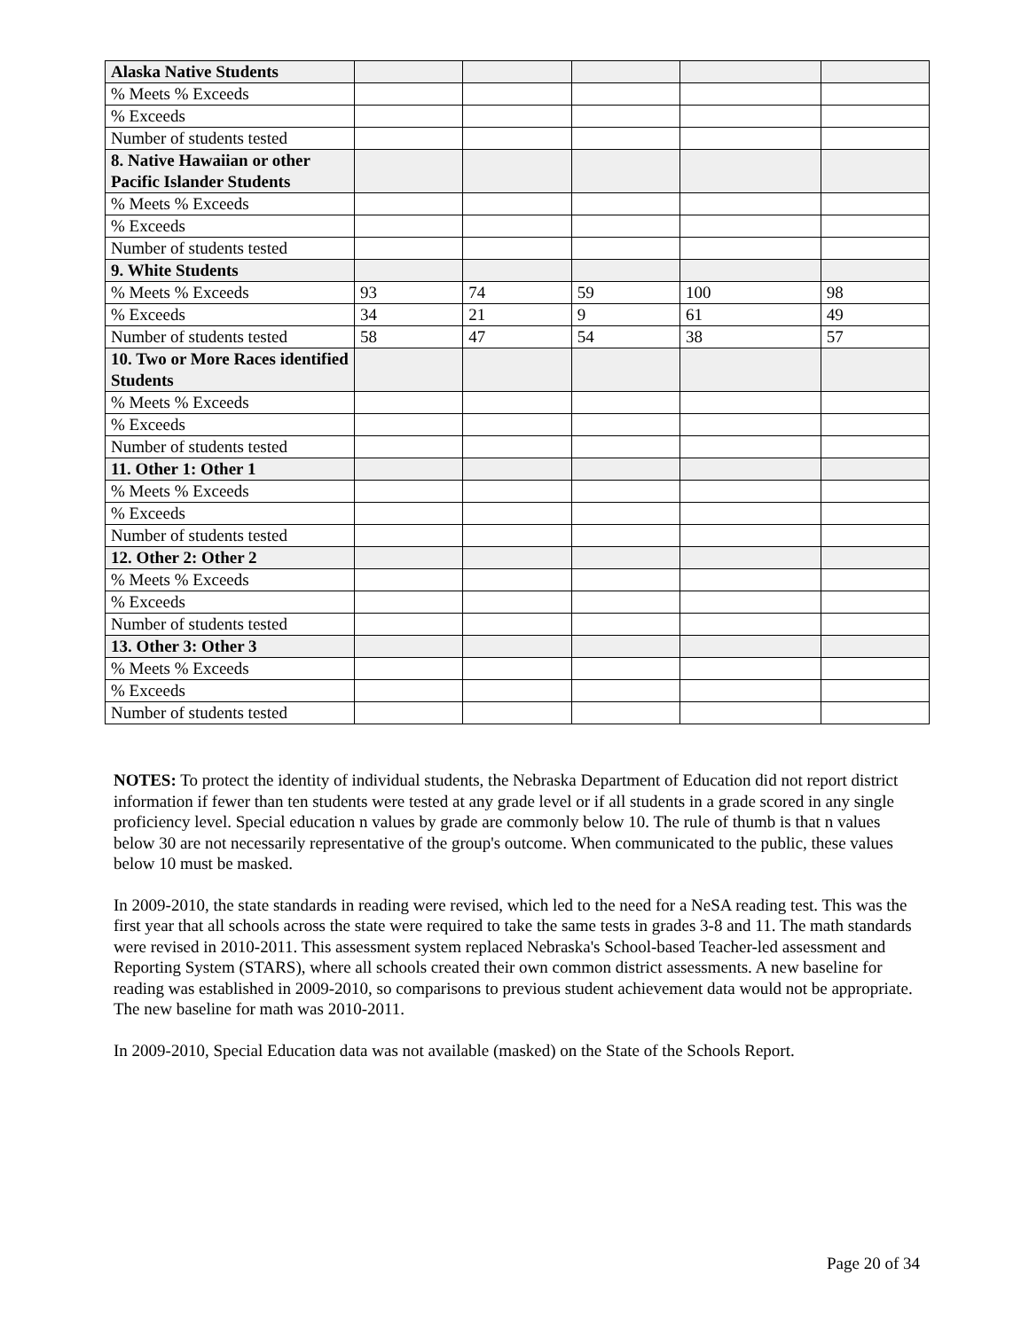| Alaska Native Students | | | | | |
| % Meets % Exceeds | | | | | |
| % Exceeds | | | | | |
| Number of students tested | | | | | |
| 8. Native Hawaiian or other Pacific Islander Students | | | | | |
| % Meets % Exceeds | | | | | |
| % Exceeds | | | | | |
| Number of students tested | | | | | |
| 9. White Students | | | | | |
| % Meets % Exceeds | 93 | 74 | 59 | 100 | 98 |
| % Exceeds | 34 | 21 | 9 | 61 | 49 |
| Number of students tested | 58 | 47 | 54 | 38 | 57 |
| 10. Two or More Races identified Students | | | | | |
| % Meets % Exceeds | | | | | |
| % Exceeds | | | | | |
| Number of students tested | | | | | |
| 11. Other 1: Other 1 | | | | | |
| % Meets % Exceeds | | | | | |
| % Exceeds | | | | | |
| Number of students tested | | | | | |
| 12. Other 2: Other 2 | | | | | |
| % Meets % Exceeds | | | | | |
| % Exceeds | | | | | |
| Number of students tested | | | | | |
| 13. Other 3: Other 3 | | | | | |
| % Meets % Exceeds | | | | | |
| % Exceeds | | | | | |
| Number of students tested | | | | | |
NOTES: To protect the identity of individual students, the Nebraska Department of Education did not report district information if fewer than ten students were tested at any grade level or if all students in a grade scored in any single proficiency level. Special education n values by grade are commonly below 10. The rule of thumb is that n values below 30 are not necessarily representative of the group's outcome. When communicated to the public, these values below 10 must be masked.
In 2009-2010, the state standards in reading were revised, which led to the need for a NeSA reading test. This was the first year that all schools across the state were required to take the same tests in grades 3-8 and 11. The math standards were revised in 2010-2011. This assessment system replaced Nebraska's School-based Teacher-led assessment and Reporting System (STARS), where all schools created their own common district assessments. A new baseline for reading was established in 2009-2010, so comparisons to previous student achievement data would not be appropriate. The new baseline for math was 2010-2011.
In 2009-2010, Special Education data was not available (masked) on the State of the Schools Report.
Page 20 of 34